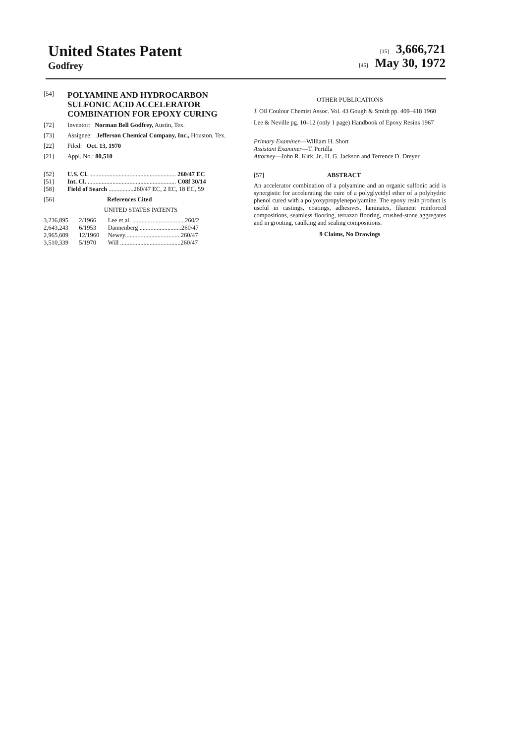United States Patent
Godfrey
[15] 3,666,721
[45] May 30, 1972
[54] POLYAMINE AND HYDROCARBON SULFONIC ACID ACCELERATOR COMBINATION FOR EPOXY CURING
[72] Inventor: Norman Bell Godfrey, Austin, Tex.
[73] Assignee: Jefferson Chemical Company, Inc., Houston, Tex.
[22] Filed: Oct. 13, 1970
[21] Appl. No.: 80,510
[52] U.S. Cl. ........................................................ 260/47 EC
[51] Int. Cl. ......................................................... C08f 30/14
[58] Field of Search ................260/47 EC, 2 EC, 18 EC, 59
[56] References Cited
UNITED STATES PATENTS
| 3,236,895 | 2/1966 | Lee et al. ..................................260/2 |
| 2,643,243 | 6/1953 | Dannenberg ...........................260/47 |
| 2,965,609 | 12/1960 | Newey....................................260/47 |
| 3,510,339 | 5/1970 | Will .......................................260/47 |
OTHER PUBLICATIONS
J. Oil Coulour Chemist Assoc. Vol. 43 Gough & Smith pp. 409–418 1960
Lee & Neville pg. 10–12 (only 1 page) Handbook of Epoxy Resins 1967
Primary Examiner—William H. Short
Assistant Examiner—T. Pertilla
Attorney—John R. Kirk, Jr., H. G. Jackson and Terrence D. Dreyer
[57] ABSTRACT
An accelerator combination of a polyamine and an organic sulfonic acid is synergistic for accelerating the cure of a polyglycidyl ether of a polyhydric phenol cured with a polyoxypropylenepolyamine. The epoxy resin product is useful in castings, coatings, adhesives, laminates, filament reinforced compositions, seamless flooring, terrazzo flooring, crushed-stone aggregates and in grouting, caulking and sealing compositions.
9 Claims, No Drawings